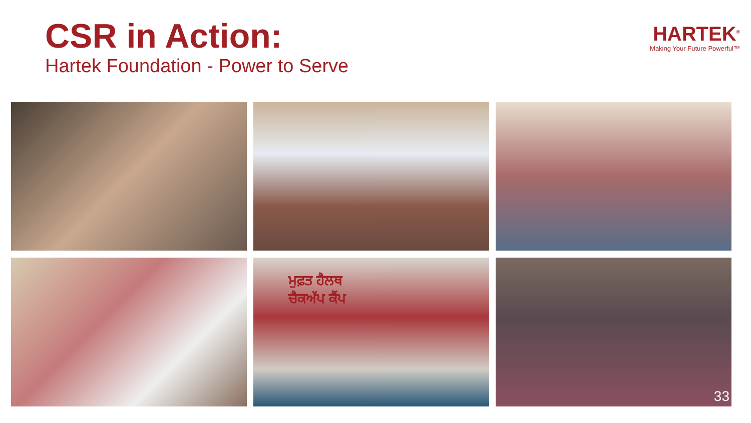CSR in Action:
Hartek Foundation - Power to Serve
HARTEK<sup>®</sup>
Making Your Future Powerful™
ਮੁਫ਼ਤ ਹੈਲਥ
ਚੈਕਅੱਪ ਕੈਂਪ
33